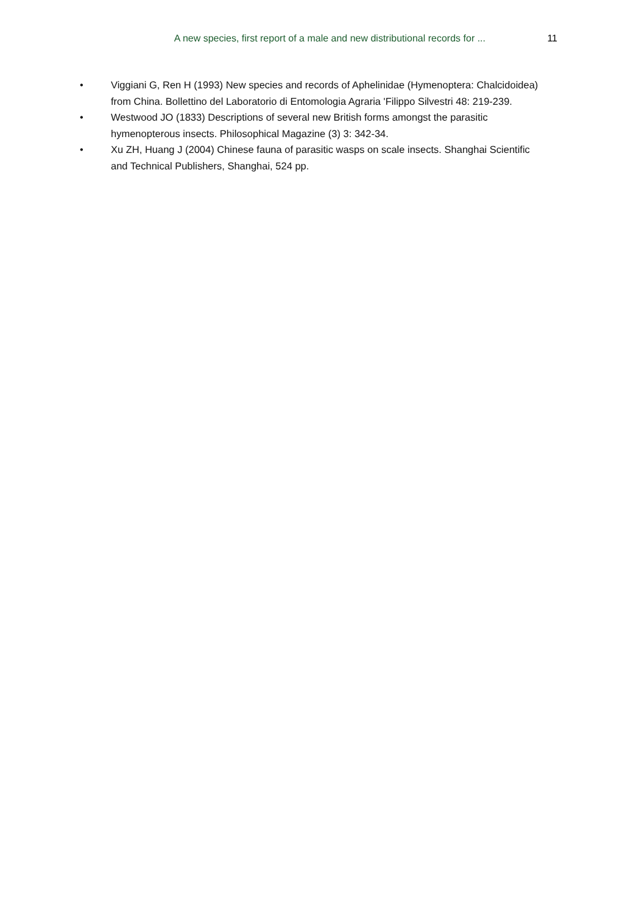A new species, first report of a male and new distributional records for ... 11
• Viggiani G, Ren H (1993) New species and records of Aphelinidae (Hymenoptera: Chalcidoidea) from China. Bollettino del Laboratorio di Entomologia Agraria 'Filippo Silvestri 48: 219-239.
• Westwood JO (1833) Descriptions of several new British forms amongst the parasitic hymenopterous insects. Philosophical Magazine (3) 3: 342-34.
• Xu ZH, Huang J (2004) Chinese fauna of parasitic wasps on scale insects. Shanghai Scientific and Technical Publishers, Shanghai, 524 pp.